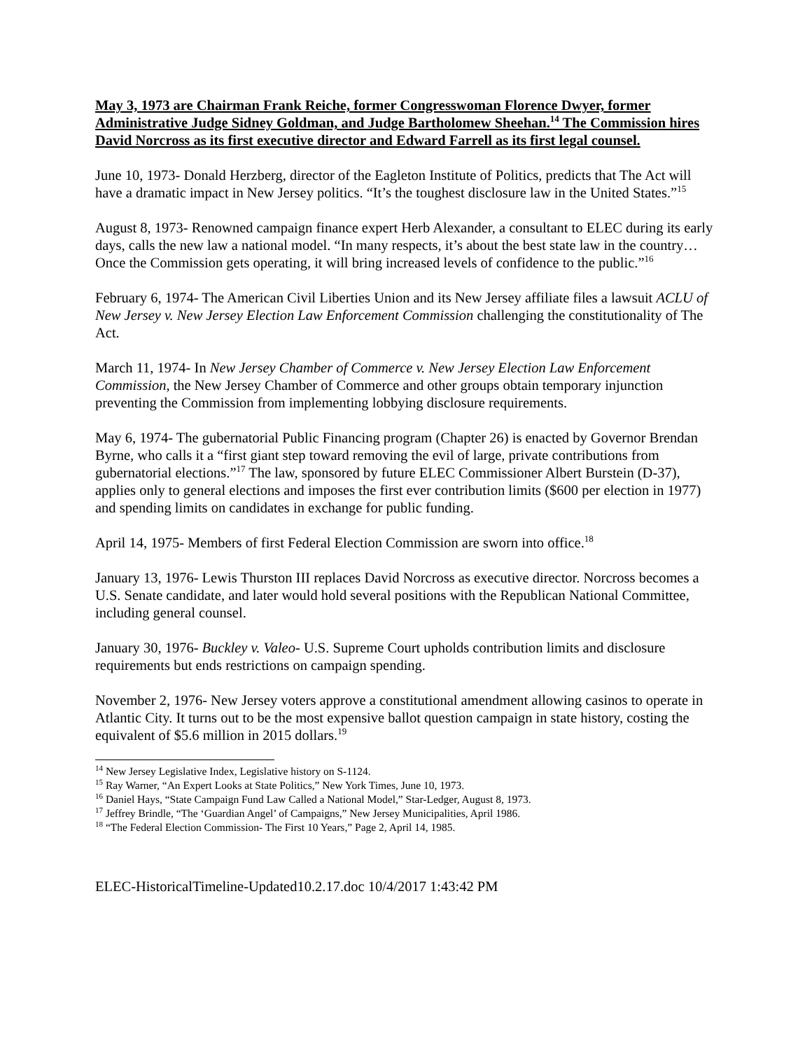May 3, 1973 are Chairman Frank Reiche, former Congresswoman Florence Dwyer, former Administrative Judge Sidney Goldman, and Judge Bartholomew Sheehan.<sup>14</sup> The Commission hires David Norcross as its first executive director and Edward Farrell as its first legal counsel.
June 10, 1973- Donald Herzberg, director of the Eagleton Institute of Politics, predicts that The Act will have a dramatic impact in New Jersey politics. “It’s the toughest disclosure law in the United States.”<sup>15</sup>
August 8, 1973- Renowned campaign finance expert Herb Alexander, a consultant to ELEC during its early days, calls the new law a national model. “In many respects, it’s about the best state law in the country…Once the Commission gets operating, it will bring increased levels of confidence to the public.”<sup>16</sup>
February 6, 1974- The American Civil Liberties Union and its New Jersey affiliate files a lawsuit ACLU of New Jersey v. New Jersey Election Law Enforcement Commission challenging the constitutionality of The Act.
March 11, 1974- In New Jersey Chamber of Commerce v. New Jersey Election Law Enforcement Commission, the New Jersey Chamber of Commerce and other groups obtain temporary injunction preventing the Commission from implementing lobbying disclosure requirements.
May 6, 1974- The gubernatorial Public Financing program (Chapter 26) is enacted by Governor Brendan Byrne, who calls it a “first giant step toward removing the evil of large, private contributions from gubernatorial elections.”<sup>17</sup> The law, sponsored by future ELEC Commissioner Albert Burstein (D-37), applies only to general elections and imposes the first ever contribution limits ($600 per election in 1977) and spending limits on candidates in exchange for public funding.
April 14, 1975- Members of first Federal Election Commission are sworn into office.<sup>18</sup>
January 13, 1976- Lewis Thurston III replaces David Norcross as executive director. Norcross becomes a U.S. Senate candidate, and later would hold several positions with the Republican National Committee, including general counsel.
January 30, 1976- Buckley v. Valeo- U.S. Supreme Court upholds contribution limits and disclosure requirements but ends restrictions on campaign spending.
November 2, 1976- New Jersey voters approve a constitutional amendment allowing casinos to operate in Atlantic City. It turns out to be the most expensive ballot question campaign in state history, costing the equivalent of $5.6 million in 2015 dollars.<sup>19</sup>
<sup>14</sup> New Jersey Legislative Index, Legislative history on S-1124.
<sup>15</sup> Ray Warner, “An Expert Looks at State Politics,” New York Times, June 10, 1973.
<sup>16</sup> Daniel Hays, “State Campaign Fund Law Called a National Model,” Star-Ledger, August 8, 1973.
<sup>17</sup> Jeffrey Brindle, “The ‘Guardian Angel’ of Campaigns,” New Jersey Municipalities, April 1986.
<sup>18</sup> “The Federal Election Commission- The First 10 Years,” Page 2, April 14, 1985.
ELEC-HistoricalTimeline-Updated10.2.17.doc 10/4/2017 1:43:42 PM